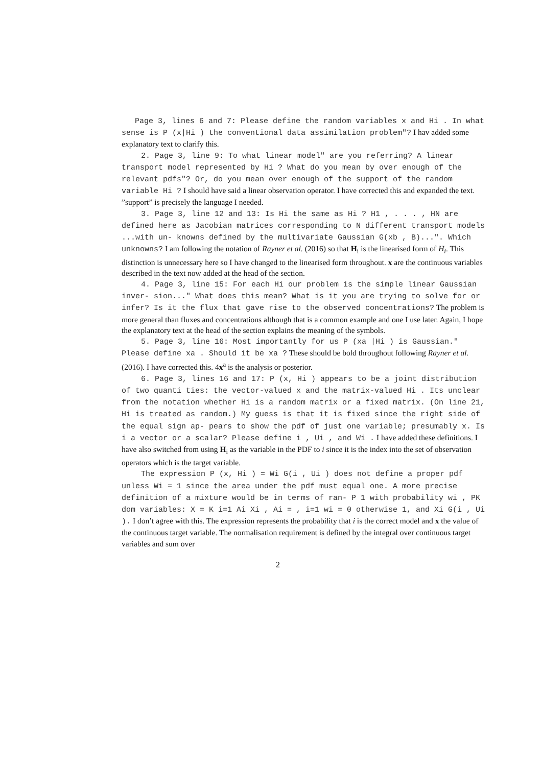Page 3, lines 6 and 7: Please define the random variables x and Hi . In what sense is P (x|Hi ) the conventional data assimilation problem"? I hav added some explanatory text to clarify this.
2. Page 3, line 9: To what linear model" are you referring? A linear transport model represented by Hi ? What do you mean by over enough of the relevant pdfs"? Or, do you mean over enough of the support of the random variable Hi ? I should have said a linear observation operator. I have corrected this and expanded the text. ”support” is precisely the language I needed.
3. Page 3, line 12 and 13: Is Hi the same as Hi ? H1 , . . . , HN are defined here as Jacobian matrices corresponding to N different transport models ...with un- knowns defined by the multivariate Gaussian G(xb , B)...". Which unknowns? I am following the notation of Rayner et al. (2016) so that H<sub>i</sub> is the linearised form of H<sub>i</sub>. This distinction is unnecessary here so I have changed to the linearised form throughout. x are the continuous variables described in the text now added at the head of the section.
4. Page 3, line 15: For each Hi our problem is the simple linear Gaussian inver- sion..." What does this mean? What is it you are trying to solve for or infer? Is it the flux that gave rise to the observed concentrations? The problem is more general than fluxes and concentrations although that is a common example and one I use later. Again, I hope the explanatory text at the head of the section explains the meaning of the symbols.
5. Page 3, line 16: Most importantly for us P (xa |Hi ) is Gaussian." Please define xa . Should it be xa ? These should be bold throughout following Rayner et al. (2016). I have corrected this. 4x<sup>a</sup> is the analysis or posterior.
6. Page 3, lines 16 and 17: P (x, Hi ) appears to be a joint distribution of two quanti ties: the vector-valued x and the matrix-valued Hi . Its unclear from the notation whether Hi is a random matrix or a fixed matrix. (On line 21, Hi is treated as random.) My guess is that it is fixed since the right side of the equal sign ap- pears to show the pdf of just one variable; presumably x. Is i a vector or a scalar? Please define i , Ui , and Wi . I have added these definitions. I have also switched from using H<sub>i</sub> as the variable in the PDF to i since it is the index into the set of observation operators which is the target variable.
The expression P (x, Hi ) = Wi G(i , Ui ) does not define a proper pdf unless Wi = 1 since the area under the pdf must equal one. A more precise definition of a mixture would be in terms of ran- P 1 with probability wi , PK dom variables: X = K i=1 Ai Xi , Ai = , i=1 wi = 0 otherwise 1, and Xi G(i , Ui ). I don’t agree with this. The expression represents the probability that i is the correct model and x the value of the continuous target variable. The normalisation requirement is defined by the integral over continuous target variables and sum over
2